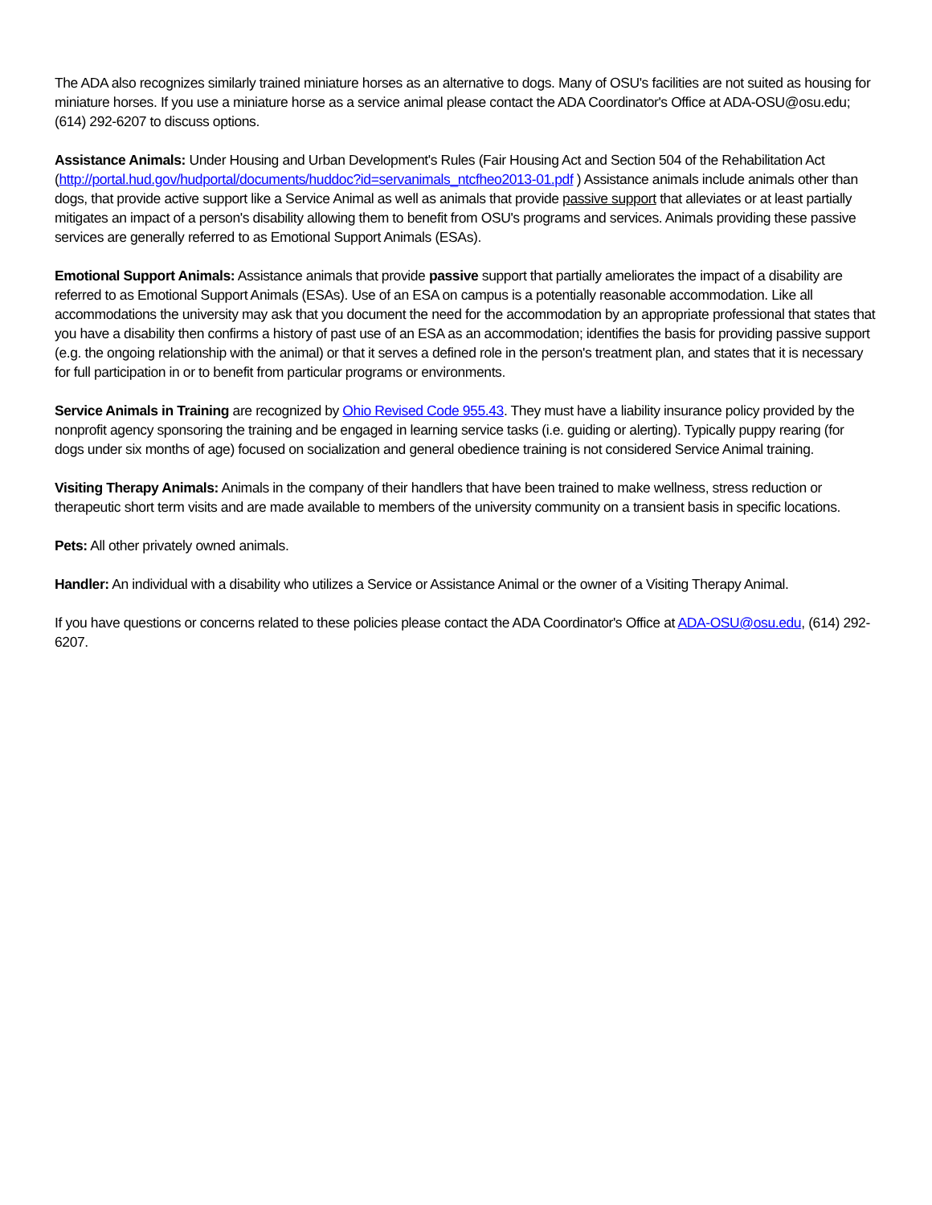The ADA also recognizes similarly trained miniature horses as an alternative to dogs. Many of OSU's facilities are not suited as housing for miniature horses. If you use a miniature horse as a service animal please contact the ADA Coordinator's Office at ADA-OSU@osu.edu; (614) 292-6207 to discuss options.
Assistance Animals: Under Housing and Urban Development's Rules (Fair Housing Act and Section 504 of the Rehabilitation Act (http://portal.hud.gov/hudportal/documents/huddoc?id=servanimals_ntcfheo2013-01.pdf ) Assistance animals include animals other than dogs, that provide active support like a Service Animal as well as animals that provide passive support that alleviates or at least partially mitigates an impact of a person's disability allowing them to benefit from OSU's programs and services. Animals providing these passive services are generally referred to as Emotional Support Animals (ESAs).
Emotional Support Animals: Assistance animals that provide passive support that partially ameliorates the impact of a disability are referred to as Emotional Support Animals (ESAs). Use of an ESA on campus is a potentially reasonable accommodation. Like all accommodations the university may ask that you document the need for the accommodation by an appropriate professional that states that you have a disability then confirms a history of past use of an ESA as an accommodation; identifies the basis for providing passive support (e.g. the ongoing relationship with the animal) or that it serves a defined role in the person's treatment plan, and states that it is necessary for full participation in or to benefit from particular programs or environments.
Service Animals in Training are recognized by Ohio Revised Code 955.43. They must have a liability insurance policy provided by the nonprofit agency sponsoring the training and be engaged in learning service tasks (i.e. guiding or alerting). Typically puppy rearing (for dogs under six months of age) focused on socialization and general obedience training is not considered Service Animal training.
Visiting Therapy Animals: Animals in the company of their handlers that have been trained to make wellness, stress reduction or therapeutic short term visits and are made available to members of the university community on a transient basis in specific locations.
Pets: All other privately owned animals.
Handler: An individual with a disability who utilizes a Service or Assistance Animal or the owner of a Visiting Therapy Animal.
If you have questions or concerns related to these policies please contact the ADA Coordinator's Office at ADA-OSU@osu.edu, (614) 292-6207.